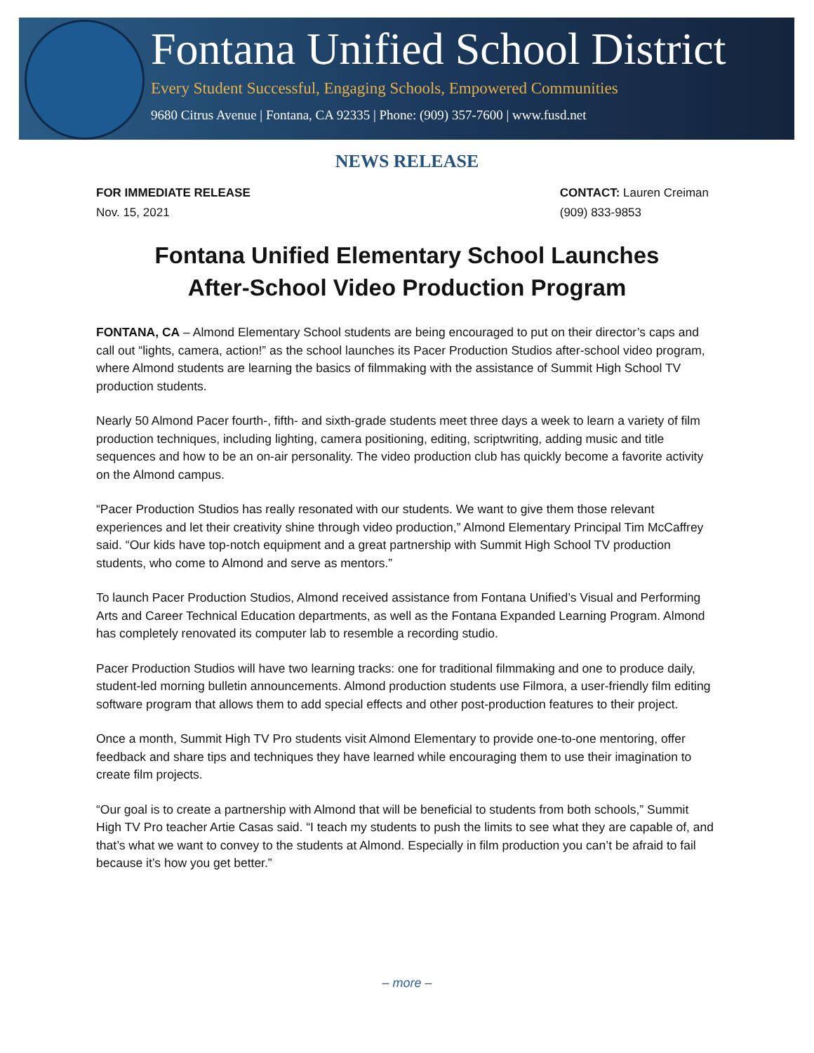Fontana Unified School District
Every Student Successful, Engaging Schools, Empowered Communities
9680 Citrus Avenue | Fontana, CA 92335 | Phone: (909) 357-7600 | www.fusd.net
NEWS RELEASE
FOR IMMEDIATE RELEASE
Nov. 15, 2021
CONTACT: Lauren Creiman
(909) 833-9853
Fontana Unified Elementary School Launches
After-School Video Production Program
FONTANA, CA – Almond Elementary School students are being encouraged to put on their director’s caps and call out “lights, camera, action!” as the school launches its Pacer Production Studios after-school video program, where Almond students are learning the basics of filmmaking with the assistance of Summit High School TV production students.
Nearly 50 Almond Pacer fourth-, fifth- and sixth-grade students meet three days a week to learn a variety of film production techniques, including lighting, camera positioning, editing, scriptwriting, adding music and title sequences and how to be an on-air personality. The video production club has quickly become a favorite activity on the Almond campus.
“Pacer Production Studios has really resonated with our students. We want to give them those relevant experiences and let their creativity shine through video production,” Almond Elementary Principal Tim McCaffrey said. “Our kids have top-notch equipment and a great partnership with Summit High School TV production students, who come to Almond and serve as mentors.”
To launch Pacer Production Studios, Almond received assistance from Fontana Unified’s Visual and Performing Arts and Career Technical Education departments, as well as the Fontana Expanded Learning Program. Almond has completely renovated its computer lab to resemble a recording studio.
Pacer Production Studios will have two learning tracks: one for traditional filmmaking and one to produce daily, student-led morning bulletin announcements. Almond production students use Filmora, a user-friendly film editing software program that allows them to add special effects and other post-production features to their project.
Once a month, Summit High TV Pro students visit Almond Elementary to provide one-to-one mentoring, offer feedback and share tips and techniques they have learned while encouraging them to use their imagination to create film projects.
“Our goal is to create a partnership with Almond that will be beneficial to students from both schools,” Summit High TV Pro teacher Artie Casas said. “I teach my students to push the limits to see what they are capable of, and that’s what we want to convey to the students at Almond. Especially in film production you can’t be afraid to fail because it’s how you get better.”
– more –